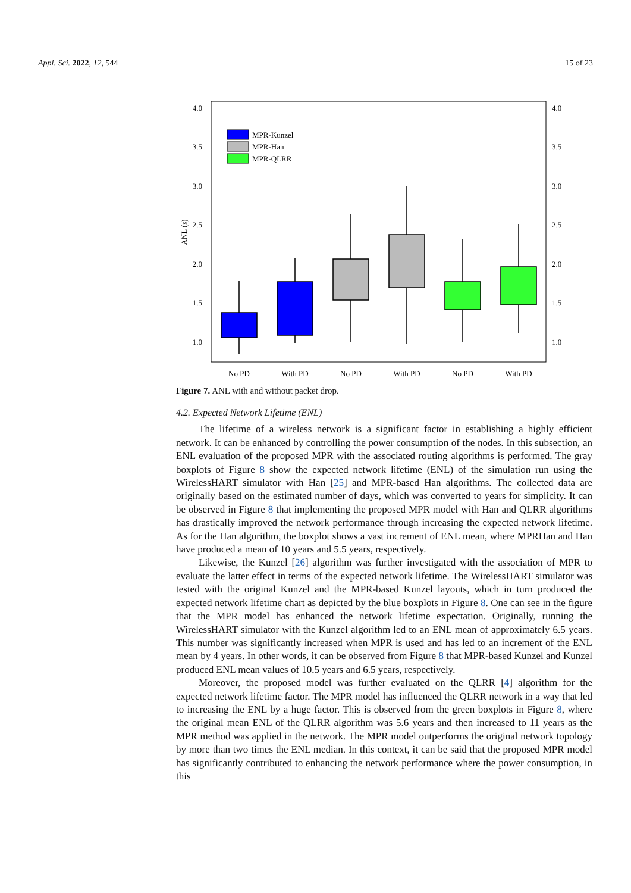Appl. Sci. 2022, 12, 544 15 of 23
4.0
3.5
3.0
2.5
2.0
1.5
1.0
4.0
3.5
3.0
2.5
2.0
1.5
1.0
ANL (s)
MPR-Kunzel
MPR-Han
MPR-QLRR
No PD
With PD
No PD
With PD
No PD
With PD
Figure 7. ANL with and without packet drop.
4.2. Expected Network Lifetime (ENL)
The lifetime of a wireless network is a significant factor in establishing a highly efficient network. It can be enhanced by controlling the power consumption of the nodes. In this subsection, an ENL evaluation of the proposed MPR with the associated routing algorithms is performed. The gray boxplots of Figure 8 show the expected network lifetime (ENL) of the simulation run using the WirelessHART simulator with Han [25] and MPR-based Han algorithms. The collected data are originally based on the estimated number of days, which was converted to years for simplicity. It can be observed in Figure 8 that implementing the proposed MPR model with Han and QLRR algorithms has drastically improved the network performance through increasing the expected network lifetime. As for the Han algorithm, the boxplot shows a vast increment of ENL mean, where MPRHan and Han have produced a mean of 10 years and 5.5 years, respectively.
Likewise, the Kunzel [26] algorithm was further investigated with the association of MPR to evaluate the latter effect in terms of the expected network lifetime. The WirelessHART simulator was tested with the original Kunzel and the MPR-based Kunzel layouts, which in turn produced the expected network lifetime chart as depicted by the blue boxplots in Figure 8. One can see in the figure that the MPR model has enhanced the network lifetime expectation. Originally, running the WirelessHART simulator with the Kunzel algorithm led to an ENL mean of approximately 6.5 years. This number was significantly increased when MPR is used and has led to an increment of the ENL mean by 4 years. In other words, it can be observed from Figure 8 that MPR-based Kunzel and Kunzel produced ENL mean values of 10.5 years and 6.5 years, respectively.
Moreover, the proposed model was further evaluated on the QLRR [4] algorithm for the expected network lifetime factor. The MPR model has influenced the QLRR network in a way that led to increasing the ENL by a huge factor. This is observed from the green boxplots in Figure 8, where the original mean ENL of the QLRR algorithm was 5.6 years and then increased to 11 years as the MPR method was applied in the network. The MPR model outperforms the original network topology by more than two times the ENL median. In this context, it can be said that the proposed MPR model has significantly contributed to enhancing the network performance where the power consumption, in this